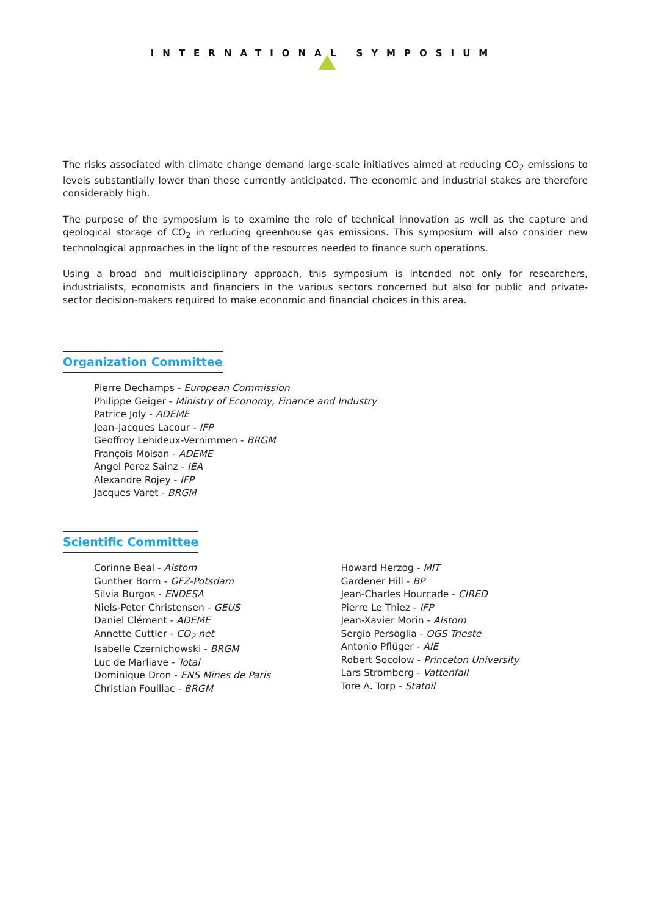INTERNATIONAL SYMPOSIUM
The risks associated with climate change demand large-scale initiatives aimed at reducing CO<sub>2</sub> emissions to levels substantially lower than those currently anticipated. The economic and industrial stakes are therefore considerably high.
The purpose of the symposium is to examine the role of technical innovation as well as the capture and geological storage of CO<sub>2</sub> in reducing greenhouse gas emissions. This symposium will also consider new technological approaches in the light of the resources needed to finance such operations.
Using a broad and multidisciplinary approach, this symposium is intended not only for researchers, industrialists, economists and financiers in the various sectors concerned but also for public and private-sector decision-makers required to make economic and financial choices in this area.
Organization Committee
Pierre Dechamps - European Commission
Philippe Geiger - Ministry of Economy, Finance and Industry
Patrice Joly - ADEME
Jean-Jacques Lacour - IFP
Geoffroy Lehideux-Vernimmen - BRGM
François Moisan - ADEME
Angel Perez Sainz - IEA
Alexandre Rojey - IFP
Jacques Varet - BRGM
Scientific Committee
Corinne Beal - Alstom
Gunther Borm - GFZ-Potsdam
Silvia Burgos - ENDESA
Niels-Peter Christensen - GEUS
Daniel Clément - ADEME
Annette Cuttler - CO<sub>2</sub> net
Isabelle Czernichowski - BRGM
Luc de Marliave - Total
Dominique Dron - ENS Mines de Paris
Christian Fouillac - BRGM
Howard Herzog - MIT
Gardener Hill - BP
Jean-Charles Hourcade - CIRED
Pierre Le Thiez - IFP
Jean-Xavier Morin - Alstom
Sergio Persoglia - OGS Trieste
Antonio Pflüger - AIE
Robert Socolow - Princeton University
Lars Stromberg - Vattenfall
Tore A. Torp - Statoil